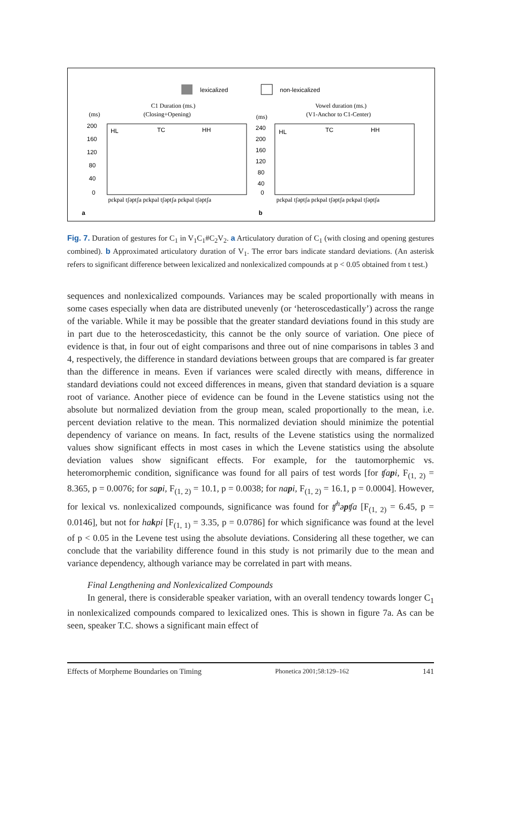lexicalized
non-lexicalized
C1 Duration (ms.)
(Closing+Opening)
(ms)
Vowel duration (ms.)
(V1-Anchor to C1-Center)
(ms)
200
160
120
80
40
0
240
200
160
120
80
40
0
HL
TC
HH
HL
TC
HH
pɛkpal tʃəptʃa pɛkpal tʃəptʃa pɛkpal tʃəptʃa
pɛkpal tʃəptʃa pɛkpal tʃəptʃa pɛkpal tʃəptʃa
a
b
Fig. 7. Duration of gestures for C<sub>1</sub> in V<sub>1</sub>C<sub>1</sub>#C<sub>2</sub>V<sub>2</sub>. a Articulatory duration of C<sub>1</sub> (with closing and opening gestures combined). b Approximated articulatory duration of V<sub>1</sub>. The error bars indicate standard deviations. (An asterisk refers to significant difference between lexicalized and nonlexicalized compounds at p < 0.05 obtained from t test.)
sequences and nonlexicalized compounds. Variances may be scaled proportionally with means in some cases especially when data are distributed unevenly (or ‘heteroscedastically’) across the range of the variable. While it may be possible that the greater standard deviations found in this study are in part due to the heteroscedasticity, this cannot be the only source of variation. One piece of evidence is that, in four out of eight comparisons and three out of nine comparisons in tables 3 and 4, respectively, the difference in standard deviations between groups that are compared is far greater than the difference in means. Even if variances were scaled directly with means, difference in standard deviations could not exceed differences in means, given that standard deviation is a square root of variance. Another piece of evidence can be found in the Levene statistics using not the absolute but normalized deviation from the group mean, scaled proportionally to the mean, i.e. percent deviation relative to the mean. This normalized deviation should minimize the potential dependency of variance on means. In fact, results of the Levene statistics using the normalized values show significant effects in most cases in which the Levene statistics using the absolute deviation values show significant effects. For example, for the tautomorphemic vs. heteromorphemic condition, significance was found for all pairs of test words [for ʧapi, F<sub>(1, 2)</sub> = 8.365, p = 0.0076; for sapi, F<sub>(1, 2)</sub> = 10.1, p = 0.0038; for napi, F<sub>(1, 2)</sub> = 16.1, p = 0.0004]. However, for lexical vs. nonlexicalized compounds, significance was found for ʧ<sup>h</sup>əpʧa [F<sub>(1, 2)</sub> = 6.45, p = 0.0146], but not for hakpi [F<sub>(1, 1)</sub> = 3.35, p = 0.0786] for which significance was found at the level of p < 0.05 in the Levene test using the absolute deviations. Considering all these together, we can conclude that the variability difference found in this study is not primarily due to the mean and variance dependency, although variance may be correlated in part with means.
Final Lengthening and Nonlexicalized Compounds
In general, there is considerable speaker variation, with an overall tendency towards longer C<sub>1</sub> in nonlexicalized compounds compared to lexicalized ones. This is shown in figure 7a. As can be seen, speaker T.C. shows a significant main effect of
Effects of Morpheme Boundaries on Timing Phonetica 2001;58:129–162 141